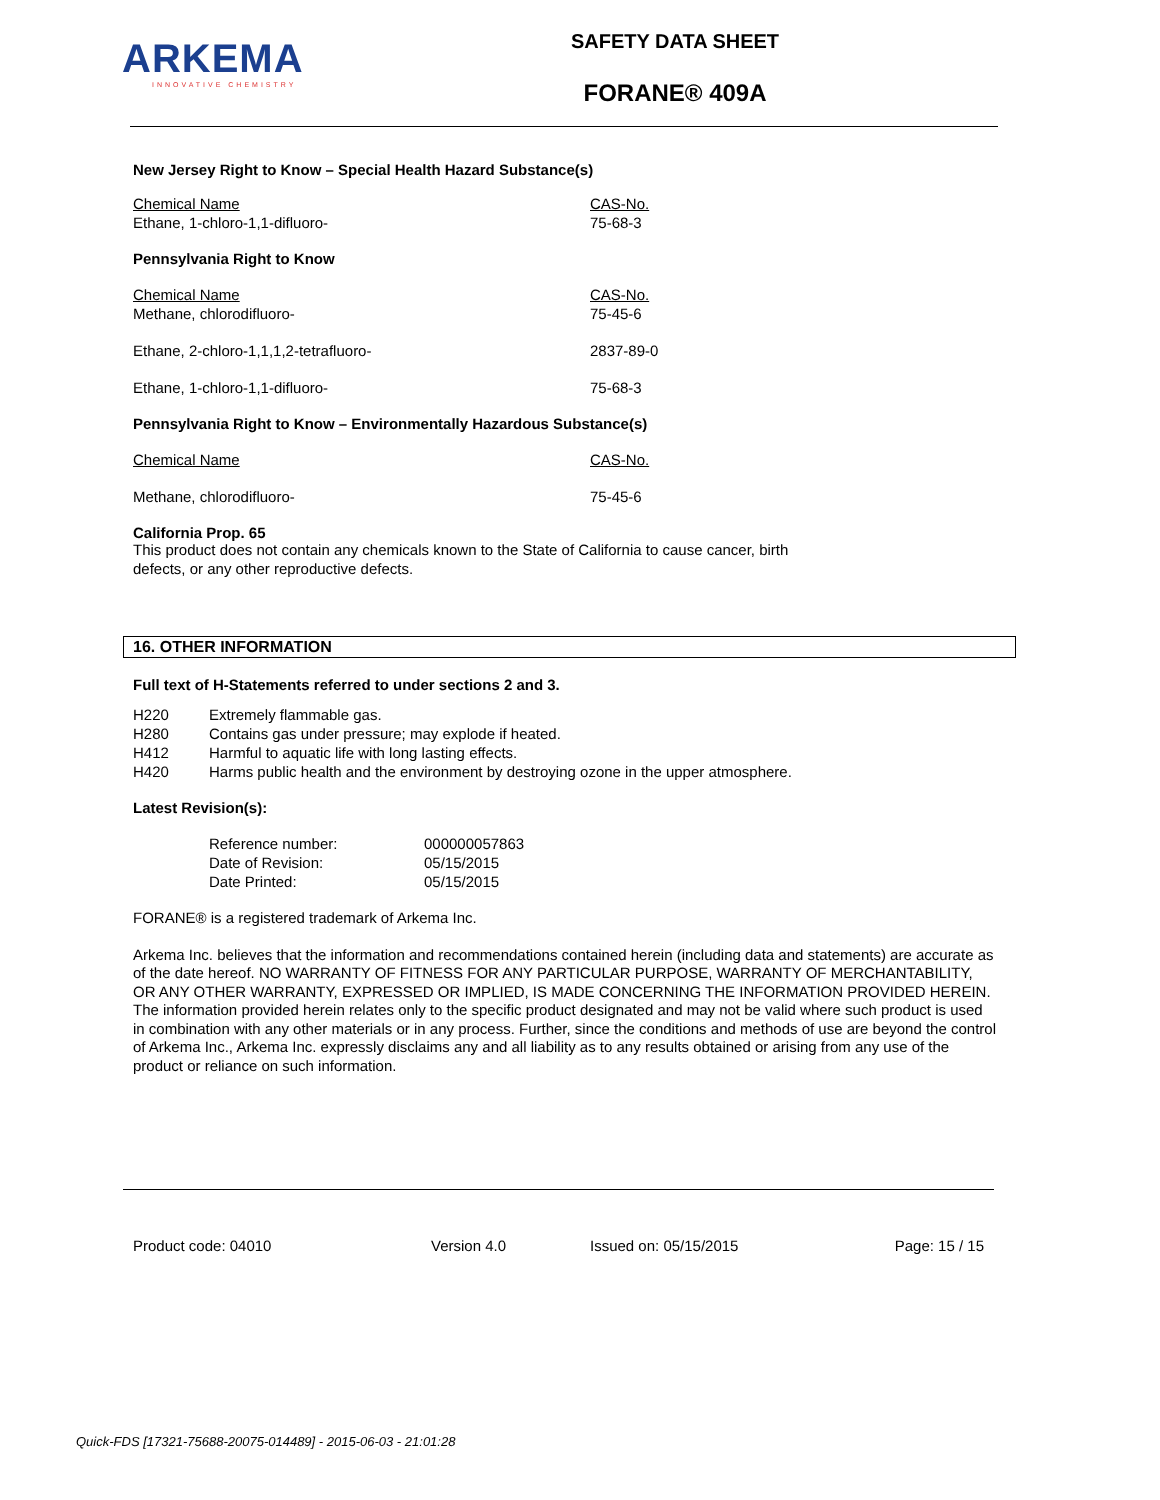ARKEMA
INNOVATIVE CHEMISTRY
SAFETY DATA SHEET
FORANE® 409A
New Jersey Right to Know – Special Health Hazard Substance(s)
| Chemical Name Ethane, 1-chloro-1,1-difluoro- | CAS-No. 75-68-3 |
Pennsylvania Right to Know
| Chemical Name Methane, chlorodifluoro- | CAS-No. 75-45-6 |
| Ethane, 2-chloro-1,1,1,2-tetrafluoro- | 2837-89-0 |
| Ethane, 1-chloro-1,1-difluoro- | 75-68-3 |
Pennsylvania Right to Know – Environmentally Hazardous Substance(s)
| Chemical Name | CAS-No. |
| Methane, chlorodifluoro- | 75-45-6 |
California Prop. 65
This product does not contain any chemicals known to the State of California to cause cancer, birth
defects, or any other reproductive defects.
16. OTHER INFORMATION
Full text of H-Statements referred to under sections 2 and 3.
| H220 | Extremely flammable gas. |
| H280 | Contains gas under pressure; may explode if heated. |
| H412 | Harmful to aquatic life with long lasting effects. |
| H420 | Harms public health and the environment by destroying ozone in the upper atmosphere. |
Latest Revision(s):
| Reference number: | 000000057863 |
| Date of Revision: | 05/15/2015 |
| Date Printed: | 05/15/2015 |
FORANE® is a registered trademark of Arkema Inc.
Arkema Inc. believes that the information and recommendations contained herein (including data and statements) are accurate as of the date hereof. NO WARRANTY OF FITNESS FOR ANY PARTICULAR PURPOSE, WARRANTY OF MERCHANTABILITY, OR ANY OTHER WARRANTY, EXPRESSED OR IMPLIED, IS MADE CONCERNING THE INFORMATION PROVIDED HEREIN. The information provided herein relates only to the specific product designated and may not be valid where such product is used in combination with any other materials or in any process. Further, since the conditions and methods of use are beyond the control of Arkema Inc., Arkema Inc. expressly disclaims any and all liability as to any results obtained or arising from any use of the product or reliance on such information.
Product code: 04010 Version 4.0 Issued on: 05/15/2015 Page: 15 / 15
Quick-FDS [17321-75688-20075-014489] - 2015-06-03 - 21:01:28